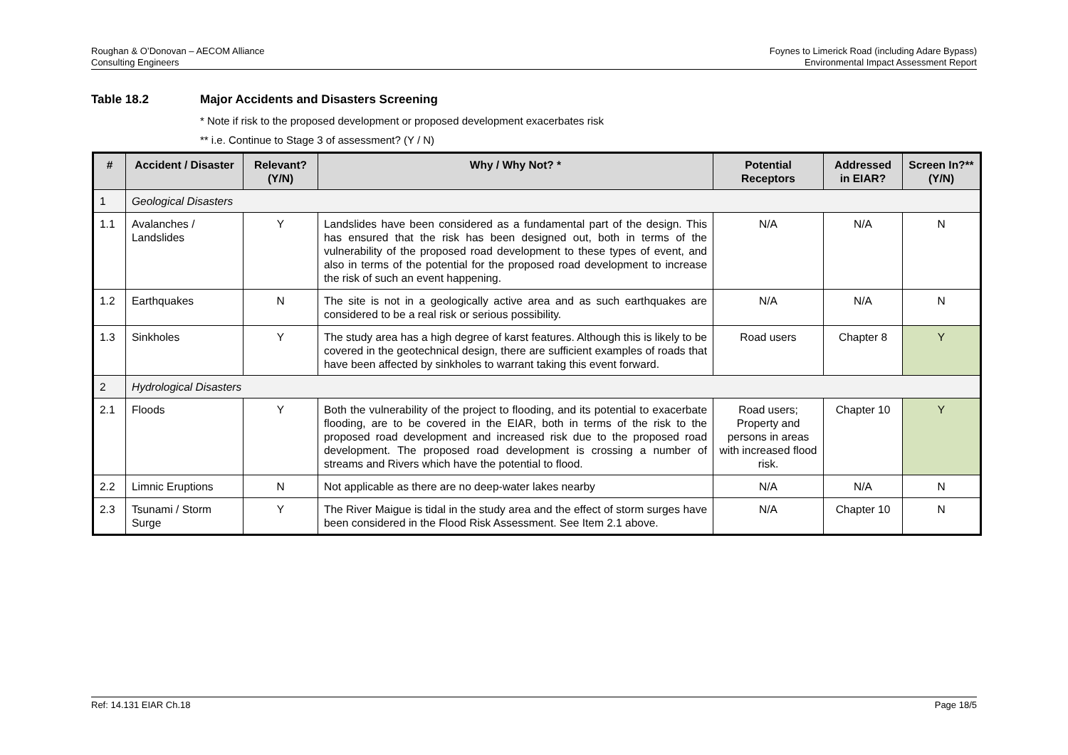Roughan & O’Donovan – AECOM Alliance
Consulting Engineers
Foynes to Limerick Road (including Adare Bypass)
Environmental Impact Assessment Report
Table 18.2 Major Accidents and Disasters Screening
* Note if risk to the proposed development or proposed development exacerbates risk
** i.e. Continue to Stage 3 of assessment? (Y / N)
| # | Accident / Disaster | Relevant? (Y/N) | Why / Why Not? * | Potential Receptors | Addressed in EIAR? | Screen In?** (Y/N) |
| --- | --- | --- | --- | --- | --- | --- |
| 1 | Geological Disasters | | | | | |
| 1.1 | Avalanches / Landslides | Y | Landslides have been considered as a fundamental part of the design. This has ensured that the risk has been designed out, both in terms of the vulnerability of the proposed road development to these types of event, and also in terms of the potential for the proposed road development to increase the risk of such an event happening. | N/A | N/A | N |
| 1.2 | Earthquakes | N | The site is not in a geologically active area and as such earthquakes are considered to be a real risk or serious possibility. | N/A | N/A | N |
| 1.3 | Sinkholes | Y | The study area has a high degree of karst features. Although this is likely to be covered in the geotechnical design, there are sufficient examples of roads that have been affected by sinkholes to warrant taking this event forward. | Road users | Chapter 8 | Y |
| 2 | Hydrological Disasters | | | | | |
| 2.1 | Floods | Y | Both the vulnerability of the project to flooding, and its potential to exacerbate flooding, are to be covered in the EIAR, both in terms of the risk to the proposed road development and increased risk due to the proposed road development. The proposed road development is crossing a number of streams and Rivers which have the potential to flood. | Road users; Property and persons in areas with increased flood risk. | Chapter 10 | Y |
| 2.2 | Limnic Eruptions | N | Not applicable as there are no deep-water lakes nearby | N/A | N/A | N |
| 2.3 | Tsunami / Storm Surge | Y | The River Maigue is tidal in the study area and the effect of storm surges have been considered in the Flood Risk Assessment. See Item 2.1 above. | N/A | Chapter 10 | N |
Ref: 14.131 EIAR Ch.18 Page 18/5